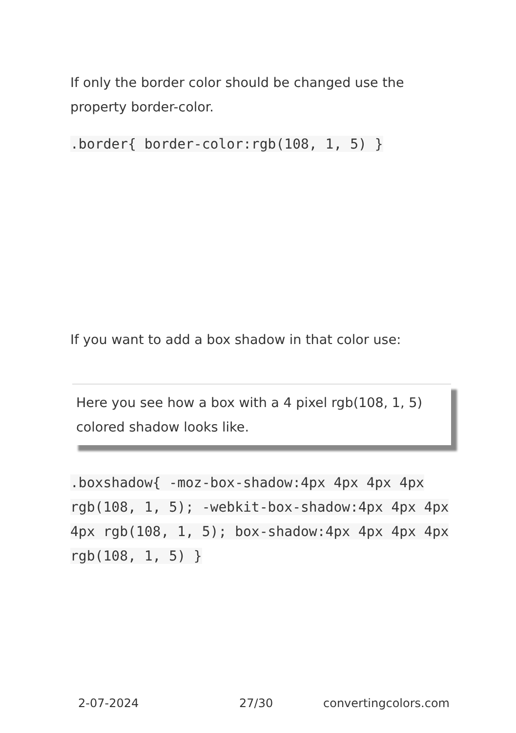If only the border color should be changed use the property border-color.
.border{ border-color:rgb(108, 1, 5) }
If you want to add a box shadow in that color use:
Here you see how a box with a 4 pixel rgb(108, 1, 5) colored shadow looks like.
.boxshadow{ -moz-box-shadow:4px 4px 4px 4px rgb(108, 1, 5); -webkit-box-shadow:4px 4px 4px 4px rgb(108, 1, 5); box-shadow:4px 4px 4px 4px rgb(108, 1, 5) }
2-07-2024 27/30 convertingcolors.com